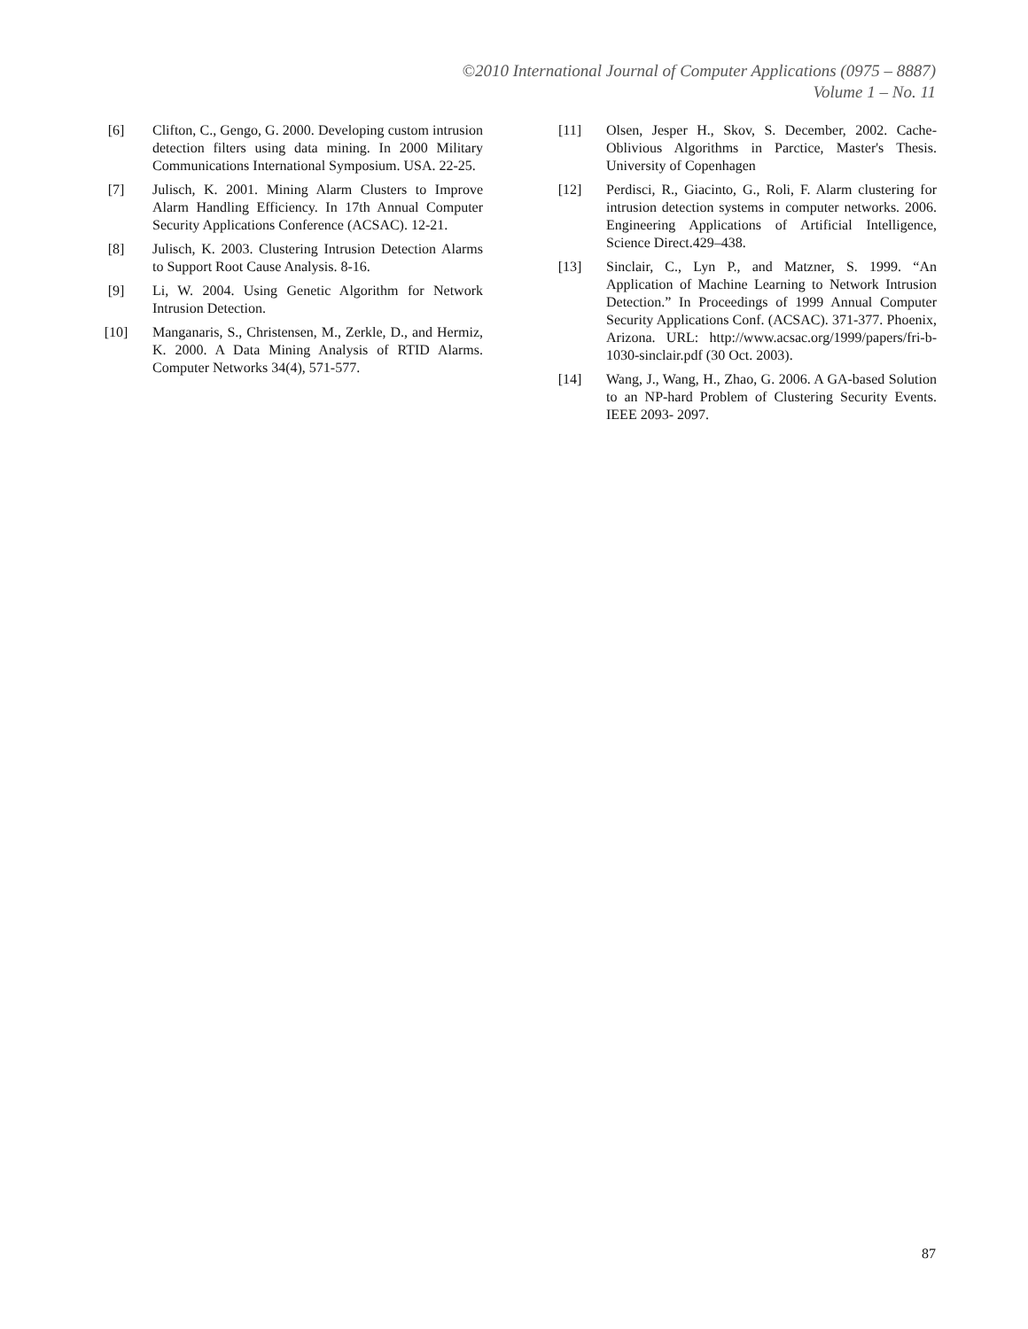©2010 International Journal of Computer Applications (0975 – 8887)
Volume 1 – No. 11
[6] Clifton, C., Gengo, G. 2000. Developing custom intrusion detection filters using data mining. In 2000 Military Communications International Symposium. USA. 22-25.
[7] Julisch, K. 2001. Mining Alarm Clusters to Improve Alarm Handling Efficiency. In 17th Annual Computer Security Applications Conference (ACSAC). 12-21.
[8] Julisch, K. 2003. Clustering Intrusion Detection Alarms to Support Root Cause Analysis. 8-16.
[9] Li, W. 2004. Using Genetic Algorithm for Network Intrusion Detection.
[10] Manganaris, S., Christensen, M., Zerkle, D., and Hermiz, K. 2000. A Data Mining Analysis of RTID Alarms. Computer Networks 34(4), 571-577.
[11] Olsen, Jesper H., Skov, S. December, 2002. Cache-Oblivious Algorithms in Parctice, Master's Thesis. University of Copenhagen
[12] Perdisci, R., Giacinto, G., Roli, F. Alarm clustering for intrusion detection systems in computer networks. 2006. Engineering Applications of Artificial Intelligence, Science Direct.429–438.
[13] Sinclair, C., Lyn P., and Matzner, S. 1999. “An Application of Machine Learning to Network Intrusion Detection.” In Proceedings of 1999 Annual Computer Security Applications Conf. (ACSAC). 371-377. Phoenix, Arizona. URL: http://www.acsac.org/1999/papers/fri-b-1030-sinclair.pdf (30 Oct. 2003).
[14] Wang, J., Wang, H., Zhao, G. 2006. A GA-based Solution to an NP-hard Problem of Clustering Security Events. IEEE 2093- 2097.
87